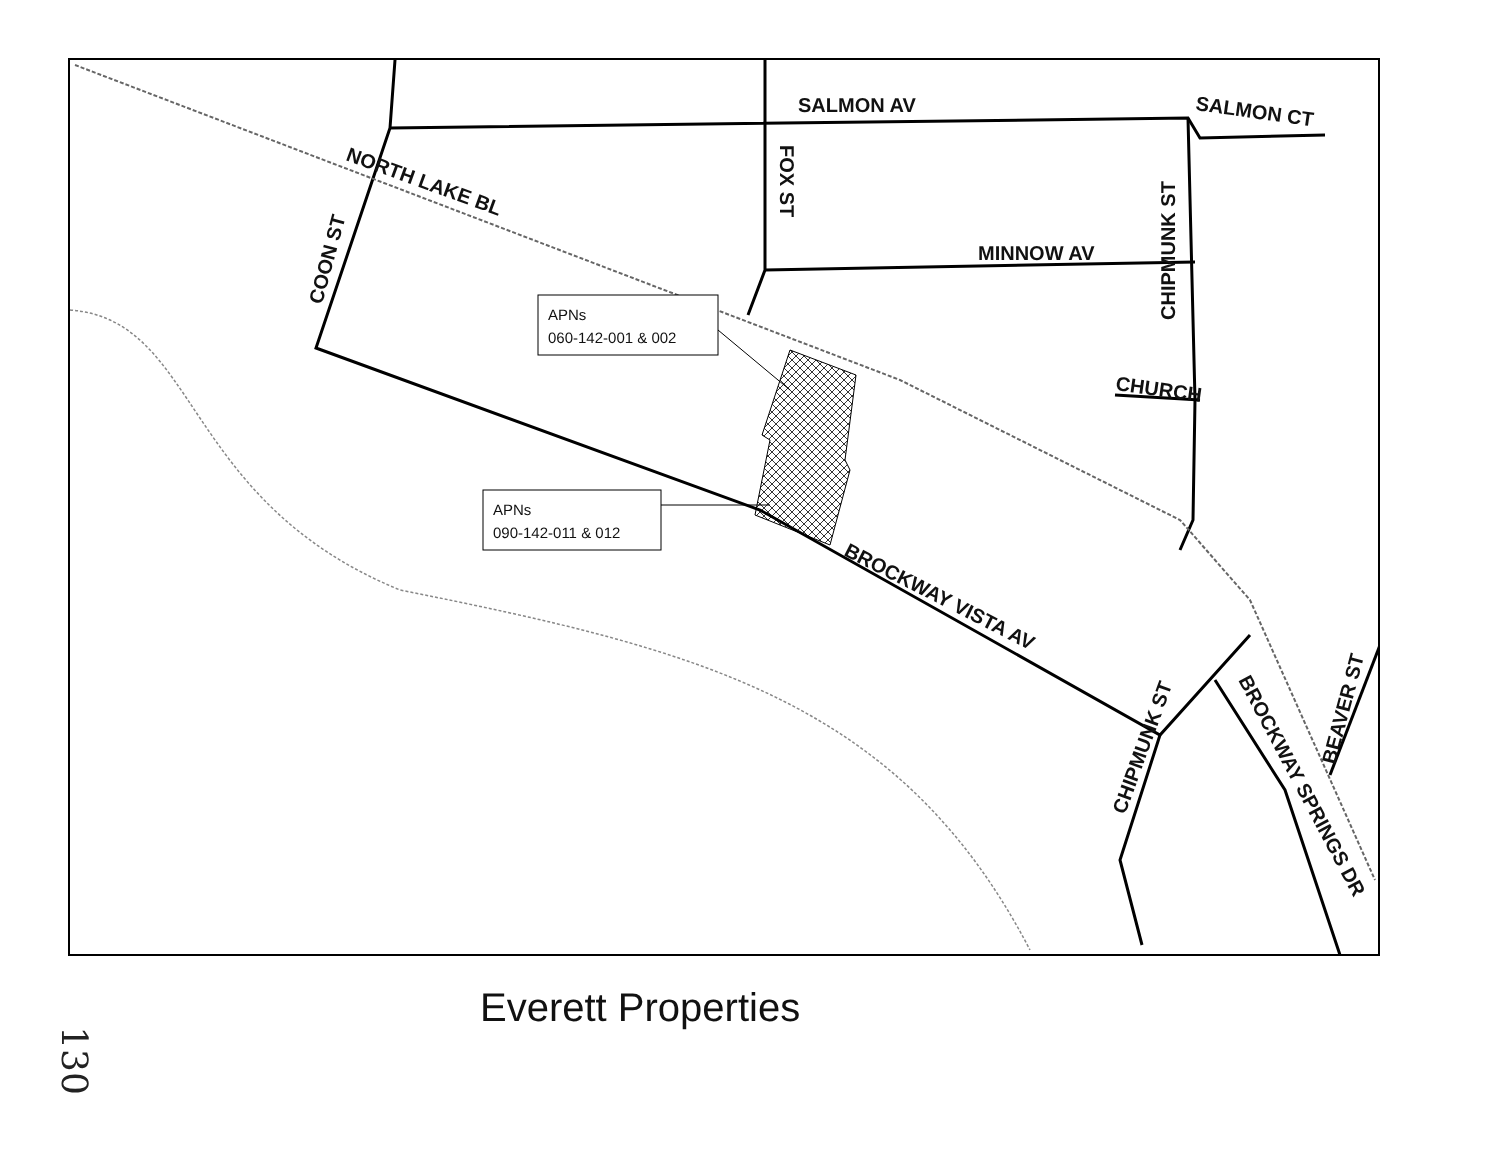SALMON AV
SALMON CT
NORTH LAKE BL
FOX ST
MINNOW AV
CHIPMUNK ST
COON ST
CHURCH
BROCKWAY VISTA AV
CHIPMUNK ST
BROCKWAY SPRINGS DR
BEAVER ST
APNs
060-142-001 & 002
APNs
090-142-011 & 012
Everett Properties
130